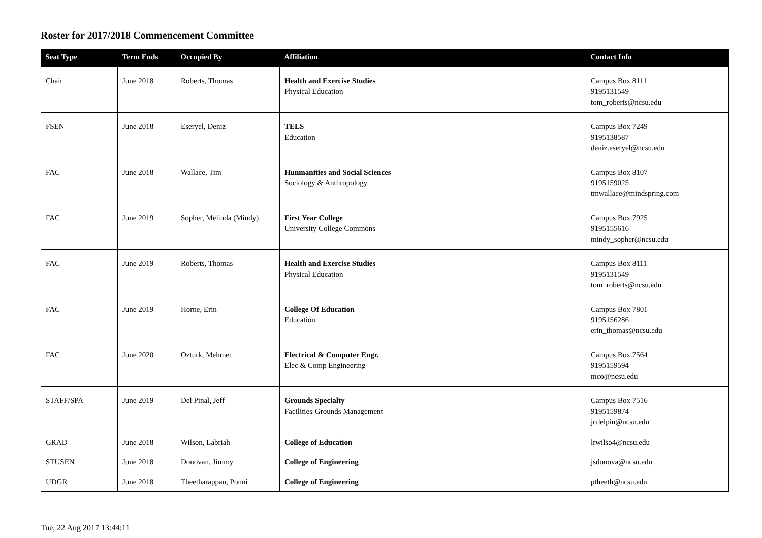Roster for 2017/2018 Commencement Committee
| Seat Type | Term Ends | Occupied By | Affiliation | Contact Info |
| --- | --- | --- | --- | --- |
| Chair | June 2018 | Roberts, Thomas | Health and Exercise Studies Physical Education | Campus Box 8111 9195131549 tom_roberts@ncsu.edu |
| FSEN | June 2018 | Eseryel, Deniz | TELS Education | Campus Box 7249 9195138587 deniz.eseryel@ncsu.edu |
| FAC | June 2018 | Wallace, Tim | Hunmanities and Social Sciences Sociology & Anthropology | Campus Box 8107 9195159025 tmwallace@mindspring.com |
| FAC | June 2019 | Sopher, Melinda (Mindy) | First Year College University College Commons | Campus Box 7925 9195155616 mindy_sopher@ncsu.edu |
| FAC | June 2019 | Roberts, Thomas | Health and Exercise Studies Physical Education | Campus Box 8111 9195131549 tom_roberts@ncsu.edu |
| FAC | June 2019 | Horne, Erin | College Of Education Education | Campus Box 7801 9195156286 erin_thomas@ncsu.edu |
| FAC | June 2020 | Ozturk, Mehmet | Electrical & Computer Engr. Elec & Comp Engineering | Campus Box 7564 9195159594 mco@ncsu.edu |
| STAFF/SPA | June 2019 | Del Pinal, Jeff | Grounds Specialty Facilities-Grounds Management | Campus Box 7516 9195159874 jcdelpin@ncsu.edu |
| GRAD | June 2018 | Wilson, Labriah | College of Education | lrwilso4@ncsu.edu |
| STUSEN | June 2018 | Donovan, Jimmy | College of Engineering | jsdonova@ncsu.edu |
| UDGR | June 2018 | Theetharappan, Ponni | College of Engineering | ptheeth@ncsu.edu |
Tue, 22 Aug 2017 13:44:11